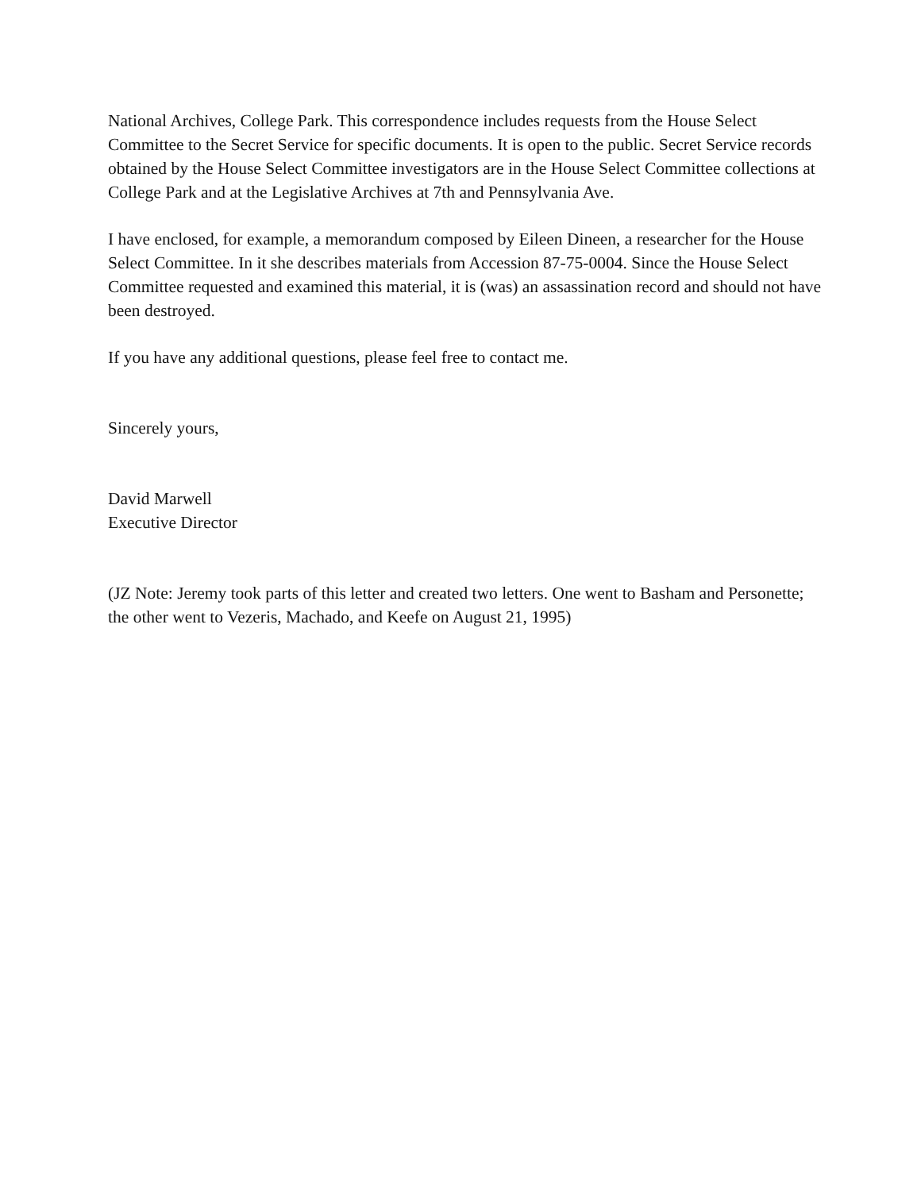National Archives, College Park. This correspondence includes requests from the House Select Committee to the Secret Service for specific documents. It is open to the public. Secret Service records obtained by the House Select Committee investigators are in the House Select Committee collections at College Park and at the Legislative Archives at 7th and Pennsylvania Ave.
I have enclosed, for example, a memorandum composed by Eileen Dineen, a researcher for the House Select Committee. In it she describes materials from Accession 87-75-0004. Since the House Select Committee requested and examined this material, it is (was) an assassination record and should not have been destroyed.
If you have any additional questions, please feel free to contact me.
Sincerely yours,
David Marwell
Executive Director
(JZ Note: Jeremy took parts of this letter and created two letters. One went to Basham and Personette; the other went to Vezeris, Machado, and Keefe on August 21, 1995)